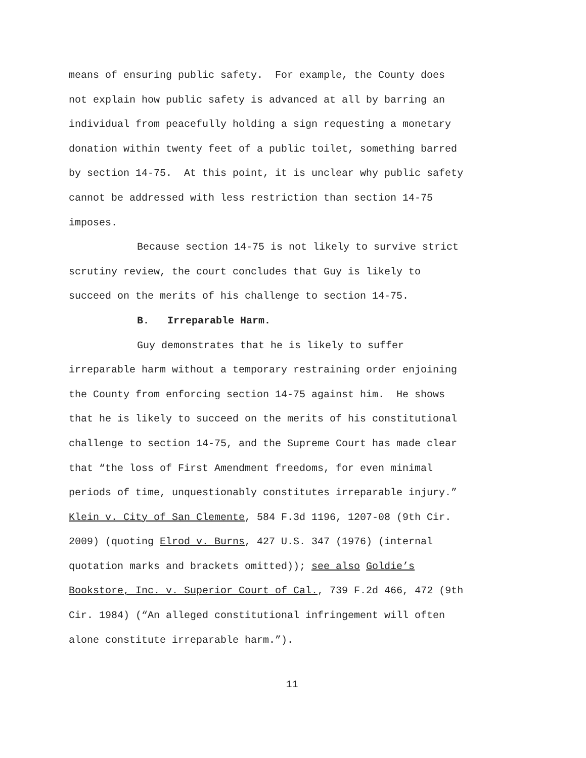means of ensuring public safety. For example, the County does
not explain how public safety is advanced at all by barring an
individual from peacefully holding a sign requesting a monetary
donation within twenty feet of a public toilet, something barred
by section 14-75. At this point, it is unclear why public safety
cannot be addressed with less restriction than section 14-75
imposes.
Because section 14-75 is not likely to survive strict
scrutiny review, the court concludes that Guy is likely to
succeed on the merits of his challenge to section 14-75.
B. Irreparable Harm.
Guy demonstrates that he is likely to suffer
irreparable harm without a temporary restraining order enjoining
the County from enforcing section 14-75 against him. He shows
that he is likely to succeed on the merits of his constitutional
challenge to section 14-75, and the Supreme Court has made clear
that “the loss of First Amendment freedoms, for even minimal
periods of time, unquestionably constitutes irreparable injury.”
Klein v. City of San Clemente, 584 F.3d 1196, 1207-08 (9th Cir.
2009) (quoting Elrod v. Burns, 427 U.S. 347 (1976) (internal
quotation marks and brackets omitted)); see also Goldie’s
Bookstore, Inc. v. Superior Court of Cal., 739 F.2d 466, 472 (9th
Cir. 1984) (“An alleged constitutional infringement will often
alone constitute irreparable harm.”).
11